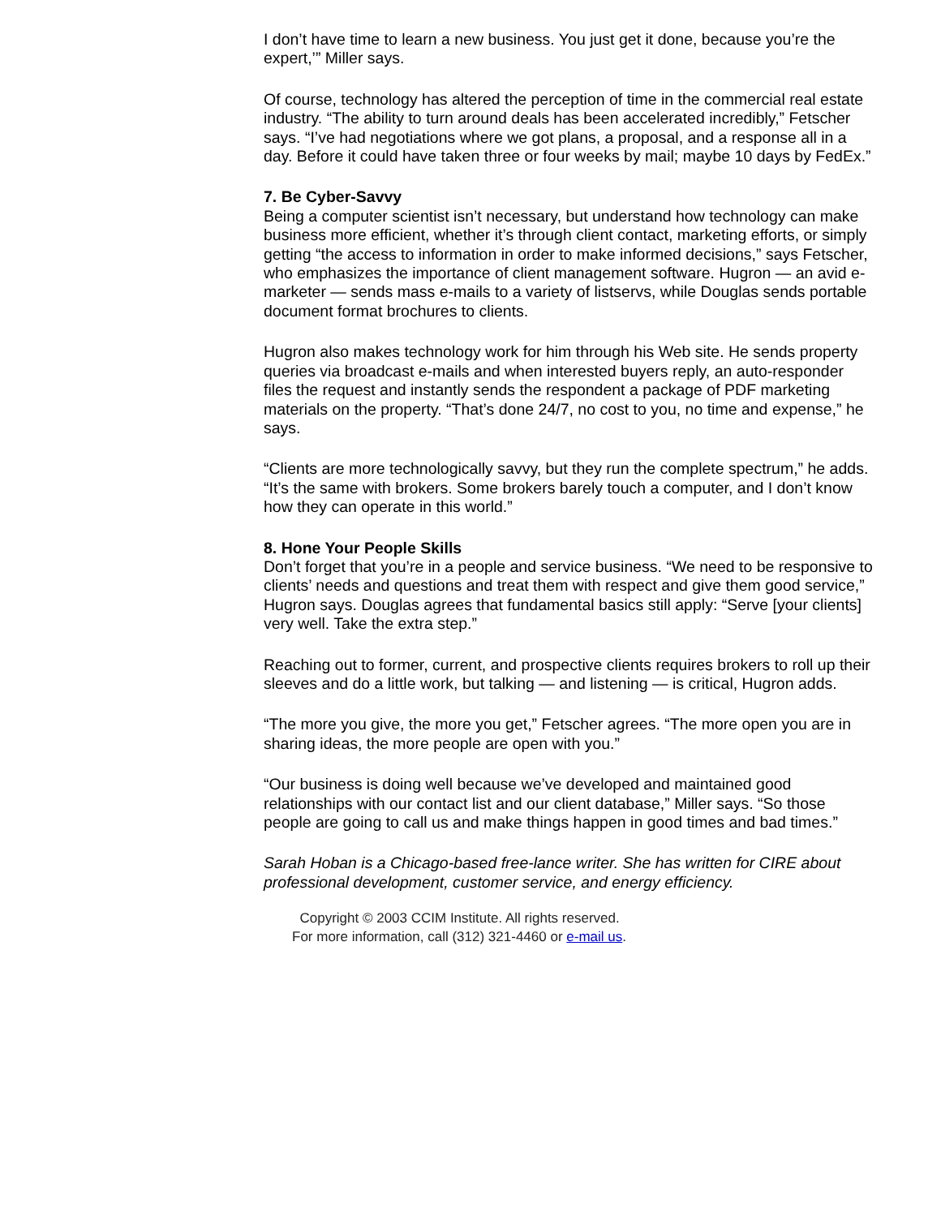I don’t have time to learn a new business. You just get it done, because you’re the expert,’” Miller says.
Of course, technology has altered the perception of time in the commercial real estate industry. “The ability to turn around deals has been accelerated incredibly,” Fetscher says. “I’ve had negotiations where we got plans, a proposal, and a response all in a day. Before it could have taken three or four weeks by mail; maybe 10 days by FedEx.”
7. Be Cyber-Savvy
Being a computer scientist isn’t necessary, but understand how technology can make business more efficient, whether it’s through client contact, marketing efforts, or simply getting “the access to information in order to make informed decisions,” says Fetscher, who emphasizes the importance of client management software. Hugron — an avid e-marketer — sends mass e-mails to a variety of listservs, while Douglas sends portable document format brochures to clients.
Hugron also makes technology work for him through his Web site. He sends property queries via broadcast e-mails and when interested buyers reply, an auto-responder files the request and instantly sends the respondent a package of PDF marketing materials on the property. “That’s done 24/7, no cost to you, no time and expense,” he says.
“Clients are more technologically savvy, but they run the complete spectrum,” he adds. “It’s the same with brokers. Some brokers barely touch a computer, and I don’t know how they can operate in this world.”
8. Hone Your People Skills
Don’t forget that you’re in a people and service business. “We need to be responsive to clients’ needs and questions and treat them with respect and give them good service,” Hugron says. Douglas agrees that fundamental basics still apply: “Serve [your clients] very well. Take the extra step.”
Reaching out to former, current, and prospective clients requires brokers to roll up their sleeves and do a little work, but talking — and listening — is critical, Hugron adds.
“The more you give, the more you get,” Fetscher agrees. “The more open you are in sharing ideas, the more people are open with you.”
“Our business is doing well because we’ve developed and maintained good relationships with our contact list and our client database,” Miller says. “So those people are going to call us and make things happen in good times and bad times.”
Sarah Hoban is a Chicago-based free-lance writer. She has written for CIRE about professional development, customer service, and energy efficiency.
Copyright © 2003 CCIM Institute. All rights reserved.
For more information, call (312) 321-4460 or e-mail us.